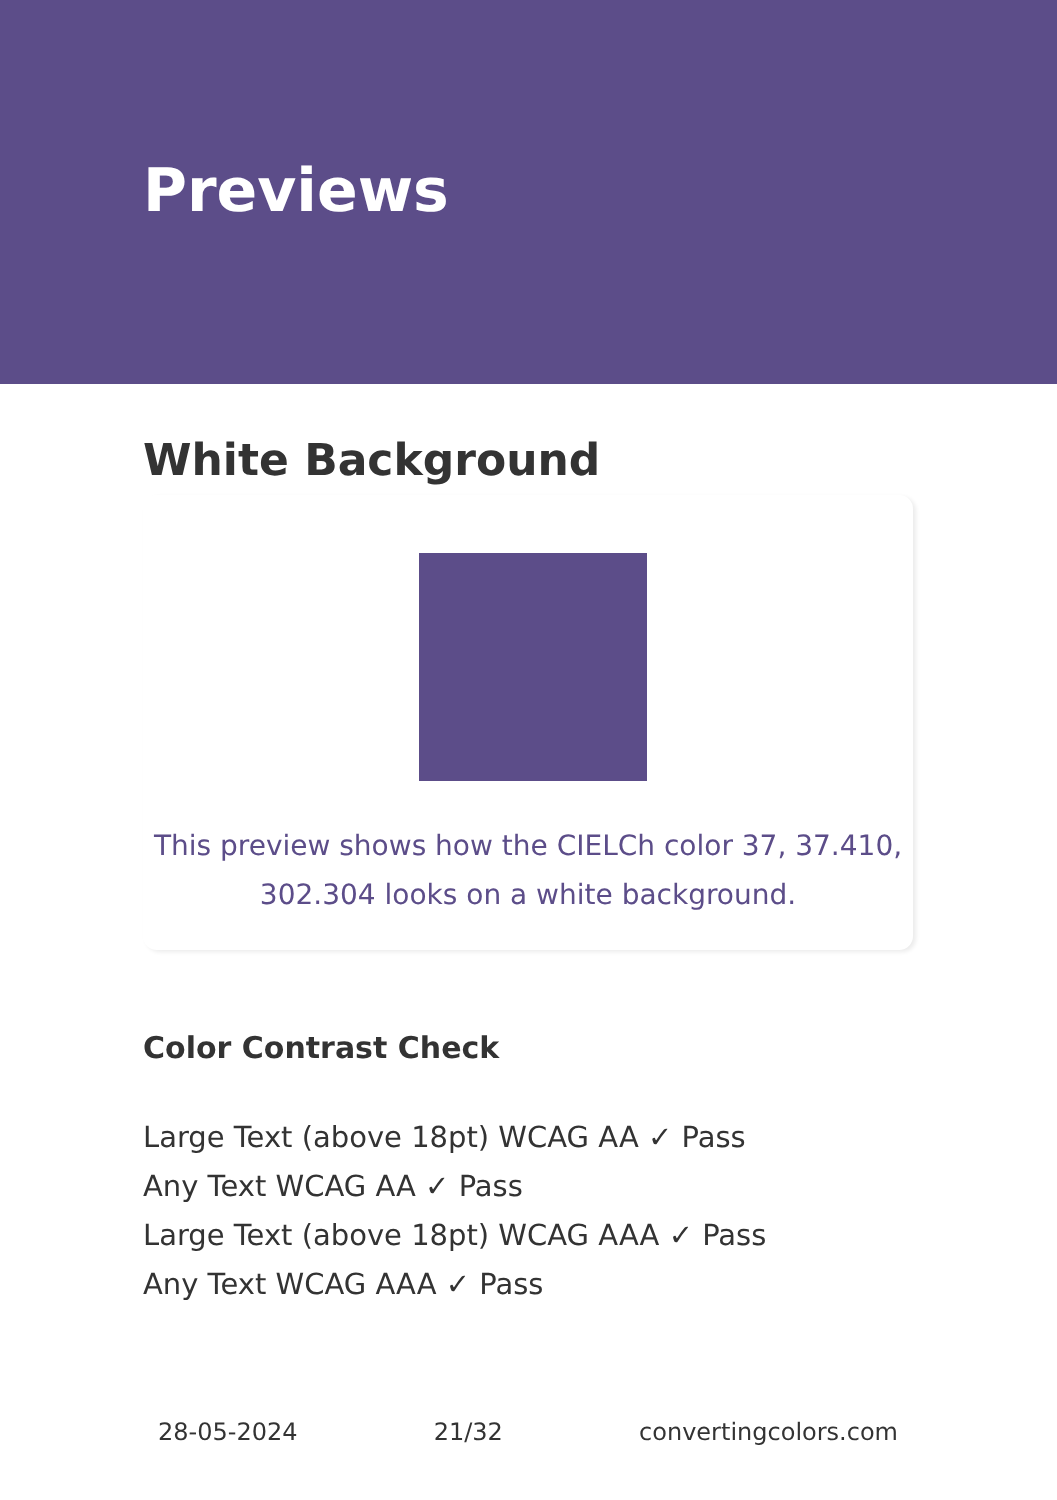Previews
White Background
This preview shows how the CIELCh color 37, 37.410, 302.304 looks on a white background.
Color Contrast Check
Large Text (above 18pt) WCAG AA ✓ Pass
Any Text WCAG AA ✓ Pass
Large Text (above 18pt) WCAG AAA ✓ Pass
Any Text WCAG AAA ✓ Pass
28-05-2024 21/32 convertingcolors.com